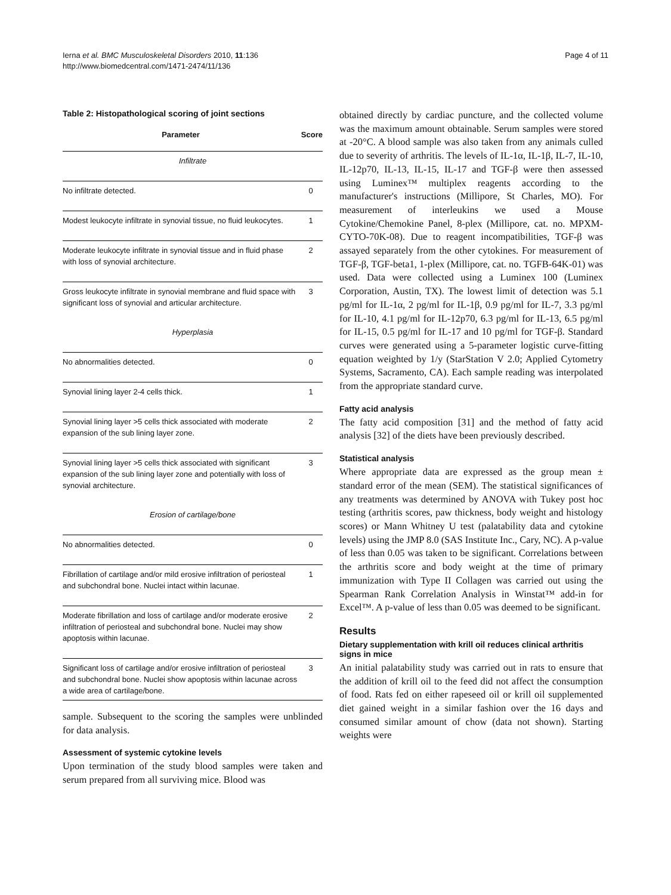Ierna et al. BMC Musculoskeletal Disorders 2010, 11:136
http://www.biomedcentral.com/1471-2474/11/136
Page 4 of 11
Table 2: Histopathological scoring of joint sections
| Parameter | Score |
| --- | --- |
| Infiltrate | |
| No infiltrate detected. | 0 |
| Modest leukocyte infiltrate in synovial tissue, no fluid leukocytes. | 1 |
| Moderate leukocyte infiltrate in synovial tissue and in fluid phase with loss of synovial architecture. | 2 |
| Gross leukocyte infiltrate in synovial membrane and fluid space with significant loss of synovial and articular architecture. | 3 |
| Hyperplasia | |
| No abnormalities detected. | 0 |
| Synovial lining layer 2-4 cells thick. | 1 |
| Synovial lining layer >5 cells thick associated with moderate expansion of the sub lining layer zone. | 2 |
| Synovial lining layer >5 cells thick associated with significant expansion of the sub lining layer zone and potentially with loss of synovial architecture. | 3 |
| Erosion of cartilage/bone | |
| No abnormalities detected. | 0 |
| Fibrillation of cartilage and/or mild erosive infiltration of periosteal and subchondral bone. Nuclei intact within lacunae. | 1 |
| Moderate fibrillation and loss of cartilage and/or moderate erosive infiltration of periosteal and subchondral bone. Nuclei may show apoptosis within lacunae. | 2 |
| Significant loss of cartilage and/or erosive infiltration of periosteal and subchondral bone. Nuclei show apoptosis within lacunae across a wide area of cartilage/bone. | 3 |
sample. Subsequent to the scoring the samples were unblinded for data analysis.
Assessment of systemic cytokine levels
Upon termination of the study blood samples were taken and serum prepared from all surviving mice. Blood was
obtained directly by cardiac puncture, and the collected volume was the maximum amount obtainable. Serum samples were stored at -20°C. A blood sample was also taken from any animals culled due to severity of arthritis. The levels of IL-1α, IL-1β, IL-7, IL-10, IL-12p70, IL-13, IL-15, IL-17 and TGF-β were then assessed using Luminex™ multiplex reagents according to the manufacturer's instructions (Millipore, St Charles, MO). For measurement of interleukins we used a Mouse Cytokine/Chemokine Panel, 8-plex (Millipore, cat. no. MPXM-CYTO-70K-08). Due to reagent incompatibilities, TGF-β was assayed separately from the other cytokines. For measurement of TGF-β, TGF-beta1, 1-plex (Millipore, cat. no. TGFB-64K-01) was used. Data were collected using a Luminex 100 (Luminex Corporation, Austin, TX). The lowest limit of detection was 5.1 pg/ml for IL-1α, 2 pg/ml for IL-1β, 0.9 pg/ml for IL-7, 3.3 pg/ml for IL-10, 4.1 pg/ml for IL-12p70, 6.3 pg/ml for IL-13, 6.5 pg/ml for IL-15, 0.5 pg/ml for IL-17 and 10 pg/ml for TGF-β. Standard curves were generated using a 5-parameter logistic curve-fitting equation weighted by 1/y (StarStation V 2.0; Applied Cytometry Systems, Sacramento, CA). Each sample reading was interpolated from the appropriate standard curve.
Fatty acid analysis
The fatty acid composition [31] and the method of fatty acid analysis [32] of the diets have been previously described.
Statistical analysis
Where appropriate data are expressed as the group mean ± standard error of the mean (SEM). The statistical significances of any treatments was determined by ANOVA with Tukey post hoc testing (arthritis scores, paw thickness, body weight and histology scores) or Mann Whitney U test (palatability data and cytokine levels) using the JMP 8.0 (SAS Institute Inc., Cary, NC). A p-value of less than 0.05 was taken to be significant. Correlations between the arthritis score and body weight at the time of primary immunization with Type II Collagen was carried out using the Spearman Rank Correlation Analysis in Winstat™ add-in for Excel™. A p-value of less than 0.05 was deemed to be significant.
Results
Dietary supplementation with krill oil reduces clinical arthritis signs in mice
An initial palatability study was carried out in rats to ensure that the addition of krill oil to the feed did not affect the consumption of food. Rats fed on either rapeseed oil or krill oil supplemented diet gained weight in a similar fashion over the 16 days and consumed similar amount of chow (data not shown). Starting weights were